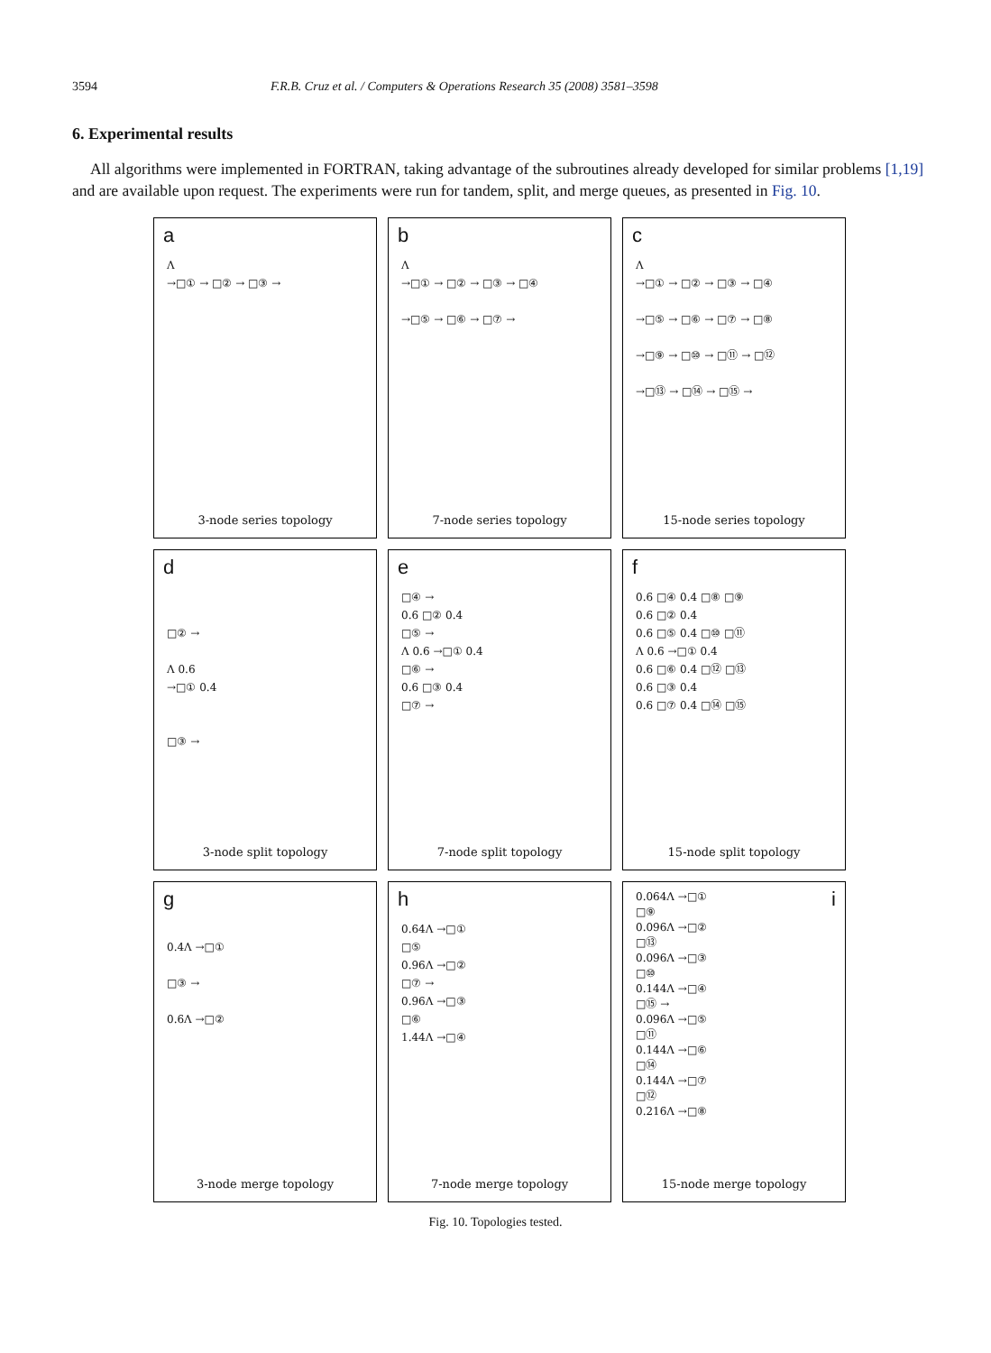3594 F.R.B. Cruz et al. / Computers & Operations Research 35 (2008) 3581–3598
6. Experimental results
All algorithms were implemented in FORTRAN, taking advantage of the subroutines already developed for similar problems [1,19] and are available upon request. The experiments were run for tandem, split, and merge queues, as presented in Fig. 10.
a
Λ
→□① → □② → □③ →
3-node series topology
b
Λ
→□① → □② → □③ → □④
→□⑤ → □⑥ → □⑦ →
7-node series topology
c
Λ
→□① → □② → □③ → □④
→□⑤ → □⑥ → □⑦ → □⑧
→□⑨ → □⑩ → □⑪ → □⑫
→□⑬ → □⑭ → □⑮ →
15-node series topology
d
□② →
Λ 0.6
→□① 0.4
□③ →
3-node split topology
e
□④ →
0.6 □② 0.4
□⑤ →
Λ 0.6 →□① 0.4
□⑥ →
0.6 □③ 0.4
□⑦ →
7-node split topology
f
0.6 □④ 0.4 □⑧ □⑨
0.6 □② 0.4
0.6 □⑤ 0.4 □⑩ □⑪
Λ 0.6 →□① 0.4
0.6 □⑥ 0.4 □⑫ □⑬
0.6 □③ 0.4
0.6 □⑦ 0.4 □⑭ □⑮
15-node split topology
g
0.4Λ →□①
□③ →
0.6Λ →□②
3-node merge topology
h
0.64Λ →□①
□⑤
0.96Λ →□②
□⑦ →
0.96Λ →□③
□⑥
1.44Λ →□④
7-node merge topology
i
0.064Λ →□①
□⑨
0.096Λ →□②
□⑬
0.096Λ →□③
□⑩
0.144Λ →□④
□⑮ →
0.096Λ →□⑤
□⑪
0.144Λ →□⑥
□⑭
0.144Λ →□⑦
□⑫
0.216Λ →□⑧
15-node merge topology
Fig. 10. Topologies tested.